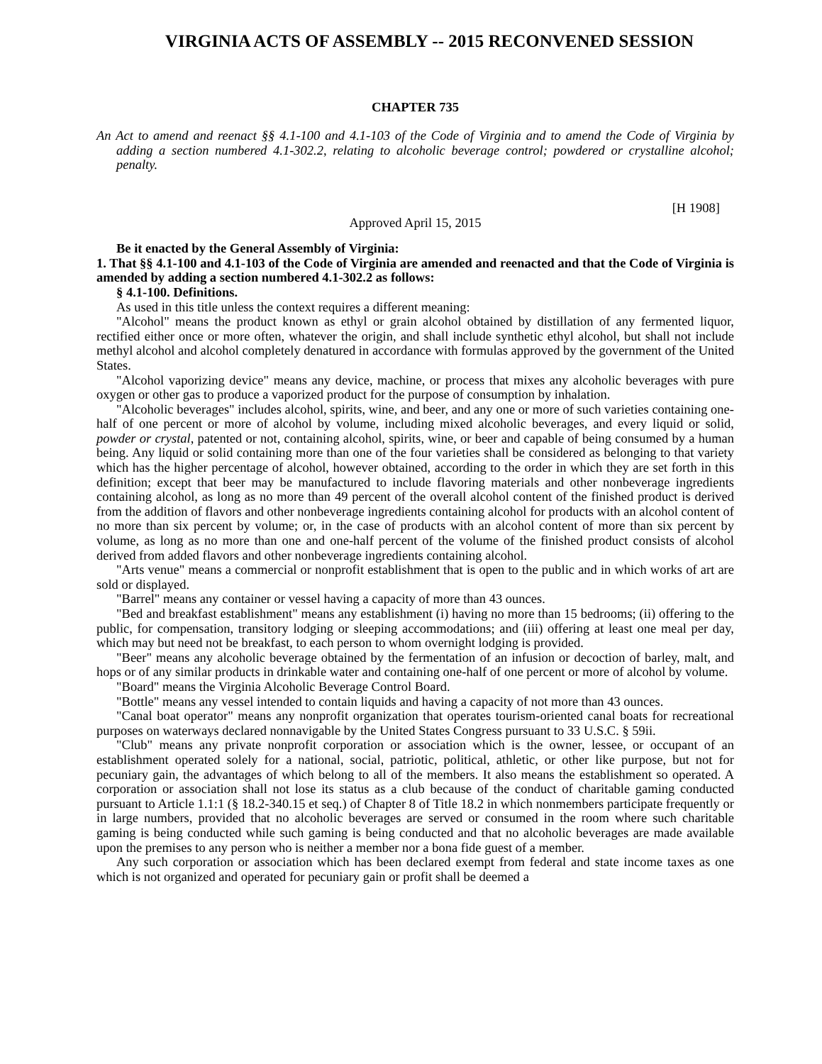VIRGINIA ACTS OF ASSEMBLY -- 2015 RECONVENED SESSION
CHAPTER 735
An Act to amend and reenact §§ 4.1-100 and 4.1-103 of the Code of Virginia and to amend the Code of Virginia by adding a section numbered 4.1-302.2, relating to alcoholic beverage control; powdered or crystalline alcohol; penalty.
[H 1908]
Approved April 15, 2015
Be it enacted by the General Assembly of Virginia:
1. That §§ 4.1-100 and 4.1-103 of the Code of Virginia are amended and reenacted and that the Code of Virginia is amended by adding a section numbered 4.1-302.2 as follows:
§ 4.1-100. Definitions.
As used in this title unless the context requires a different meaning:
"Alcohol" means the product known as ethyl or grain alcohol obtained by distillation of any fermented liquor, rectified either once or more often, whatever the origin, and shall include synthetic ethyl alcohol, but shall not include methyl alcohol and alcohol completely denatured in accordance with formulas approved by the government of the United States.
"Alcohol vaporizing device" means any device, machine, or process that mixes any alcoholic beverages with pure oxygen or other gas to produce a vaporized product for the purpose of consumption by inhalation.
"Alcoholic beverages" includes alcohol, spirits, wine, and beer, and any one or more of such varieties containing one-half of one percent or more of alcohol by volume, including mixed alcoholic beverages, and every liquid or solid, powder or crystal, patented or not, containing alcohol, spirits, wine, or beer and capable of being consumed by a human being. Any liquid or solid containing more than one of the four varieties shall be considered as belonging to that variety which has the higher percentage of alcohol, however obtained, according to the order in which they are set forth in this definition; except that beer may be manufactured to include flavoring materials and other nonbeverage ingredients containing alcohol, as long as no more than 49 percent of the overall alcohol content of the finished product is derived from the addition of flavors and other nonbeverage ingredients containing alcohol for products with an alcohol content of no more than six percent by volume; or, in the case of products with an alcohol content of more than six percent by volume, as long as no more than one and one-half percent of the volume of the finished product consists of alcohol derived from added flavors and other nonbeverage ingredients containing alcohol.
"Arts venue" means a commercial or nonprofit establishment that is open to the public and in which works of art are sold or displayed.
"Barrel" means any container or vessel having a capacity of more than 43 ounces.
"Bed and breakfast establishment" means any establishment (i) having no more than 15 bedrooms; (ii) offering to the public, for compensation, transitory lodging or sleeping accommodations; and (iii) offering at least one meal per day, which may but need not be breakfast, to each person to whom overnight lodging is provided.
"Beer" means any alcoholic beverage obtained by the fermentation of an infusion or decoction of barley, malt, and hops or of any similar products in drinkable water and containing one-half of one percent or more of alcohol by volume.
"Board" means the Virginia Alcoholic Beverage Control Board.
"Bottle" means any vessel intended to contain liquids and having a capacity of not more than 43 ounces.
"Canal boat operator" means any nonprofit organization that operates tourism-oriented canal boats for recreational purposes on waterways declared nonnavigable by the United States Congress pursuant to 33 U.S.C. § 59ii.
"Club" means any private nonprofit corporation or association which is the owner, lessee, or occupant of an establishment operated solely for a national, social, patriotic, political, athletic, or other like purpose, but not for pecuniary gain, the advantages of which belong to all of the members. It also means the establishment so operated. A corporation or association shall not lose its status as a club because of the conduct of charitable gaming conducted pursuant to Article 1.1:1 (§ 18.2-340.15 et seq.) of Chapter 8 of Title 18.2 in which nonmembers participate frequently or in large numbers, provided that no alcoholic beverages are served or consumed in the room where such charitable gaming is being conducted while such gaming is being conducted and that no alcoholic beverages are made available upon the premises to any person who is neither a member nor a bona fide guest of a member.
Any such corporation or association which has been declared exempt from federal and state income taxes as one which is not organized and operated for pecuniary gain or profit shall be deemed a